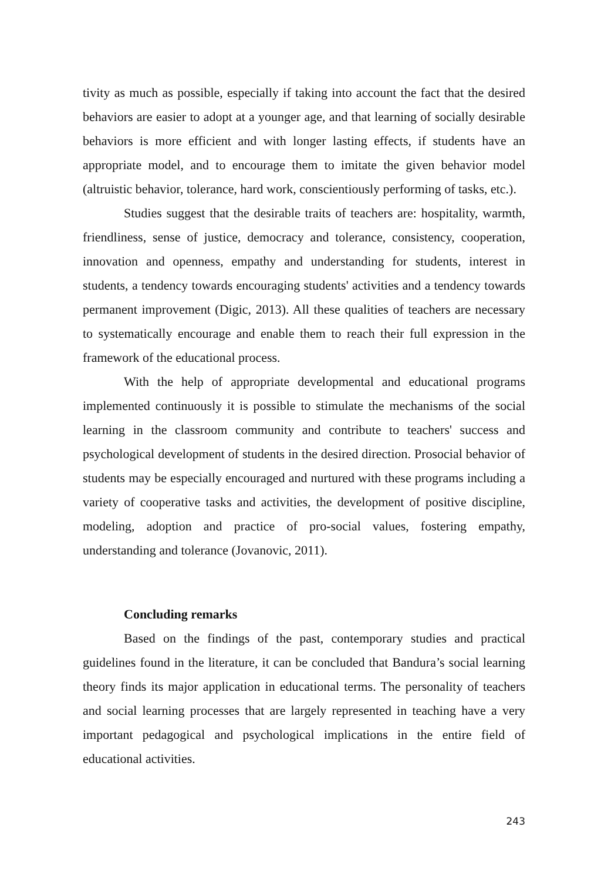tivity as much as possible, especially if taking into account the fact that the desired behaviors are easier to adopt at a younger age, and that learning of socially desirable behaviors is more efficient and with longer lasting effects, if students have an appropriate model, and to encourage them to imitate the given behavior model (altruistic behavior, tolerance, hard work, conscientiously performing of tasks, etc.).
Studies suggest that the desirable traits of teachers are: hospitality, warmth, friendliness, sense of justice, democracy and tolerance, consistency, cooperation, innovation and openness, empathy and understanding for students, interest in students, a tendency towards encouraging students' activities and a tendency towards permanent improvement (Digic, 2013). All these qualities of teachers are necessary to systematically encourage and enable them to reach their full expression in the framework of the educational process.
With the help of appropriate developmental and educational programs implemented continuously it is possible to stimulate the mechanisms of the social learning in the classroom community and contribute to teachers' success and psychological development of students in the desired direction. Prosocial behavior of students may be especially encouraged and nurtured with these programs including a variety of cooperative tasks and activities, the development of positive discipline, modeling, adoption and practice of pro-social values, fostering empathy, understanding and tolerance (Jovanovic, 2011).
Concluding remarks
Based on the findings of the past, contemporary studies and practical guidelines found in the literature, it can be concluded that Bandura’s social learning theory finds its major application in educational terms. The personality of teachers and social learning processes that are largely represented in teaching have a very important pedagogical and psychological implications in the entire field of educational activities.
243